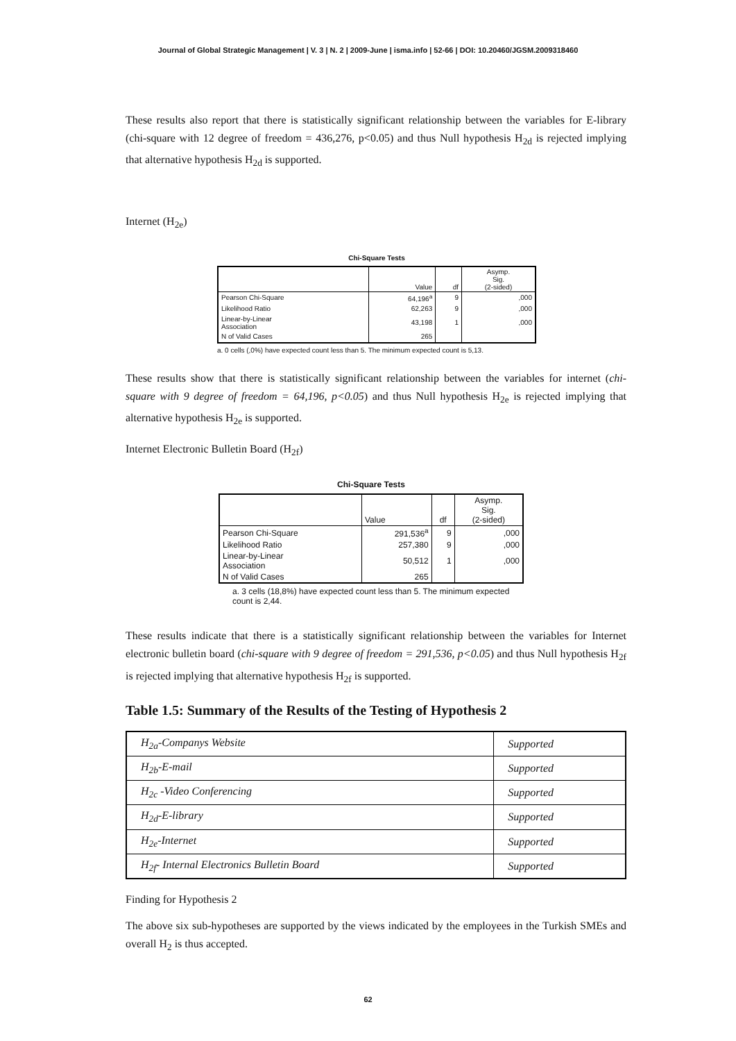Journal of Global Strategic Management | V. 3 | N. 2 | 2009-June | isma.info | 52-66 | DOI: 10.20460/JGSM.2009318460
These results also report that there is statistically significant relationship between the variables for E-library (chi-square with 12 degree of freedom = 436,276, p<0.05) and thus Null hypothesis H<sub>2d</sub> is rejected implying that alternative hypothesis H<sub>2d</sub> is supported.
Internet (H<sub>2e</sub>)
Chi-Square Tests
| | Value | df | Asymp. Sig. (2-sided) |
| Pearson Chi-Square | 64,196<sup>a</sup> | 9 | ,000 |
| Likelihood Ratio | 62,263 | 9 | ,000 |
| Linear-by-Linear Association | 43,198 | 1 | ,000 |
| N of Valid Cases | 265 | | |
a. 0 cells (,0%) have expected count less than 5. The minimum expected count is 5,13.
These results show that there is statistically significant relationship between the variables for internet (chi-square with 9 degree of freedom = 64,196, p<0.05) and thus Null hypothesis H<sub>2e</sub> is rejected implying that alternative hypothesis H<sub>2e</sub> is supported.
Internet Electronic Bulletin Board (H<sub>2f</sub>)
Chi-Square Tests
| | Value | df | Asymp. Sig. (2-sided) |
| Pearson Chi-Square | 291,536<sup>a</sup> | 9 | ,000 |
| Likelihood Ratio | 257,380 | 9 | ,000 |
| Linear-by-Linear Association | 50,512 | 1 | ,000 |
| N of Valid Cases | 265 | | |
a. 3 cells (18,8%) have expected count less than 5. The minimum expected count is 2,44.
These results indicate that there is a statistically significant relationship between the variables for Internet electronic bulletin board (chi-square with 9 degree of freedom = 291,536, p<0.05) and thus Null hypothesis H<sub>2f</sub> is rejected implying that alternative hypothesis H<sub>2f</sub> is supported.
Table 1.5: Summary of the Results of the Testing of Hypothesis 2
| H<sub>2a</sub>-Companys Website | Supported |
| H<sub>2b</sub>-E-mail | Supported |
| H<sub>2c</sub> -Video Conferencing | Supported |
| H<sub>2d</sub>-E-library | Supported |
| H<sub>2e</sub>-Internet | Supported |
| H<sub>2f</sub>- Internal Electronics Bulletin Board | Supported |
Finding for Hypothesis 2
The above six sub-hypotheses are supported by the views indicated by the employees in the Turkish SMEs and overall H<sub>2</sub> is thus accepted.
62